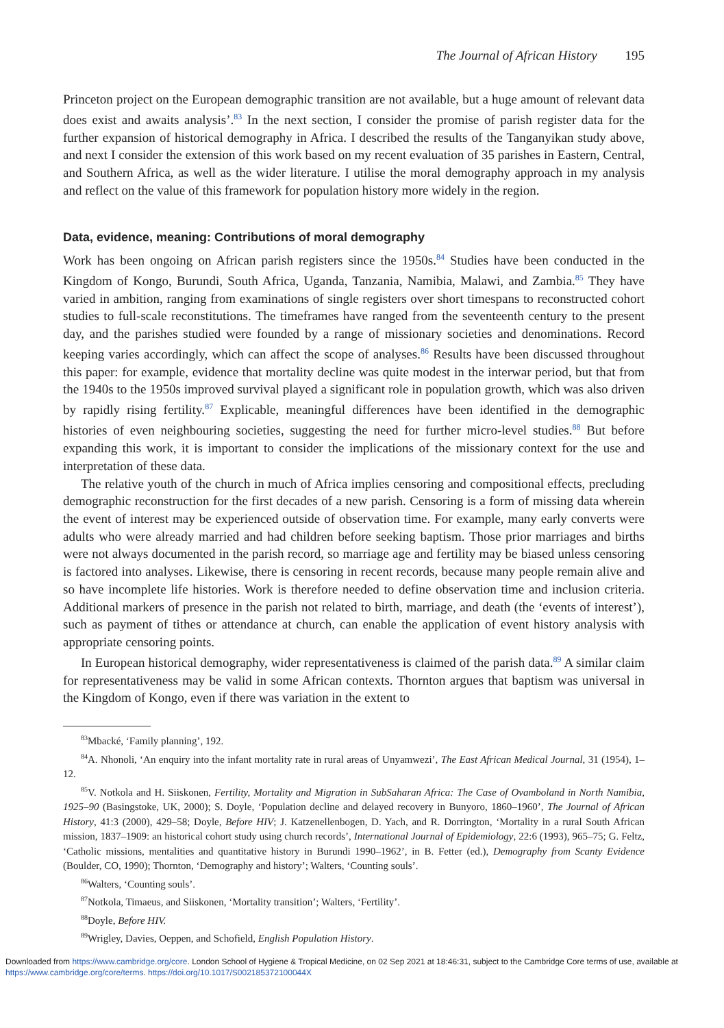The Journal of African History 195
Princeton project on the European demographic transition are not available, but a huge amount of relevant data does exist and awaits analysis’.<sup>83</sup> In the next section, I consider the promise of parish register data for the further expansion of historical demography in Africa. I described the results of the Tanganyikan study above, and next I consider the extension of this work based on my recent evaluation of 35 parishes in Eastern, Central, and Southern Africa, as well as the wider literature. I utilise the moral demography approach in my analysis and reflect on the value of this framework for population history more widely in the region.
Data, evidence, meaning: Contributions of moral demography
Work has been ongoing on African parish registers since the 1950s.<sup>84</sup> Studies have been conducted in the Kingdom of Kongo, Burundi, South Africa, Uganda, Tanzania, Namibia, Malawi, and Zambia.<sup>85</sup> They have varied in ambition, ranging from examinations of single registers over short timespans to reconstructed cohort studies to full-scale reconstitutions. The timeframes have ranged from the seventeenth century to the present day, and the parishes studied were founded by a range of missionary societies and denominations. Record keeping varies accordingly, which can affect the scope of analyses.<sup>86</sup> Results have been discussed throughout this paper: for example, evidence that mortality decline was quite modest in the interwar period, but that from the 1940s to the 1950s improved survival played a significant role in population growth, which was also driven by rapidly rising fertility.<sup>87</sup> Explicable, meaningful differences have been identified in the demographic histories of even neighbouring societies, suggesting the need for further micro-level studies.<sup>88</sup> But before expanding this work, it is important to consider the implications of the missionary context for the use and interpretation of these data.
The relative youth of the church in much of Africa implies censoring and compositional effects, precluding demographic reconstruction for the first decades of a new parish. Censoring is a form of missing data wherein the event of interest may be experienced outside of observation time. For example, many early converts were adults who were already married and had children before seeking baptism. Those prior marriages and births were not always documented in the parish record, so marriage age and fertility may be biased unless censoring is factored into analyses. Likewise, there is censoring in recent records, because many people remain alive and so have incomplete life histories. Work is therefore needed to define observation time and inclusion criteria. Additional markers of presence in the parish not related to birth, marriage, and death (the ‘events of interest’), such as payment of tithes or attendance at church, can enable the application of event history analysis with appropriate censoring points.
In European historical demography, wider representativeness is claimed of the parish data.<sup>89</sup> A similar claim for representativeness may be valid in some African contexts. Thornton argues that baptism was universal in the Kingdom of Kongo, even if there was variation in the extent to
<sup>83</sup> Mbacké, ‘Family planning’, 192.
<sup>84</sup> A. Nhonoli, ‘An enquiry into the infant mortality rate in rural areas of Unyamwezi’, The East African Medical Journal, 31 (1954), 1–12.
<sup>85</sup>V. Notkola and H. Siiskonen, Fertility, Mortality and Migration in SubSaharan Africa: The Case of Ovamboland in North Namibia, 1925–90 (Basingstoke, UK, 2000); S. Doyle, ‘Population decline and delayed recovery in Bunyoro, 1860–1960’, The Journal of African History, 41:3 (2000), 429–58; Doyle, Before HIV; J. Katzenellenbogen, D. Yach, and R. Dorrington, ‘Mortality in a rural South African mission, 1837–1909: an historical cohort study using church records’, International Journal of Epidemiology, 22:6 (1993), 965–75; G. Feltz, ‘Catholic missions, mentalities and quantitative history in Burundi 1990–1962’, in B. Fetter (ed.), Demography from Scanty Evidence (Boulder, CO, 1990); Thornton, ‘Demography and history’; Walters, ‘Counting souls’.
<sup>86</sup> Walters, ‘Counting souls’.
<sup>87</sup> Notkola, Timaeus, and Siiskonen, ‘Mortality transition’; Walters, ‘Fertility’.
<sup>88</sup> Doyle, Before HIV.
<sup>89</sup> Wrigley, Davies, Oeppen, and Schofield, English Population History.
Downloaded from https://www.cambridge.org/core. London School of Hygiene & Tropical Medicine, on 02 Sep 2021 at 18:46:31, subject to the Cambridge Core terms of use, available at https://www.cambridge.org/core/terms. https://doi.org/10.1017/S002185372100044X